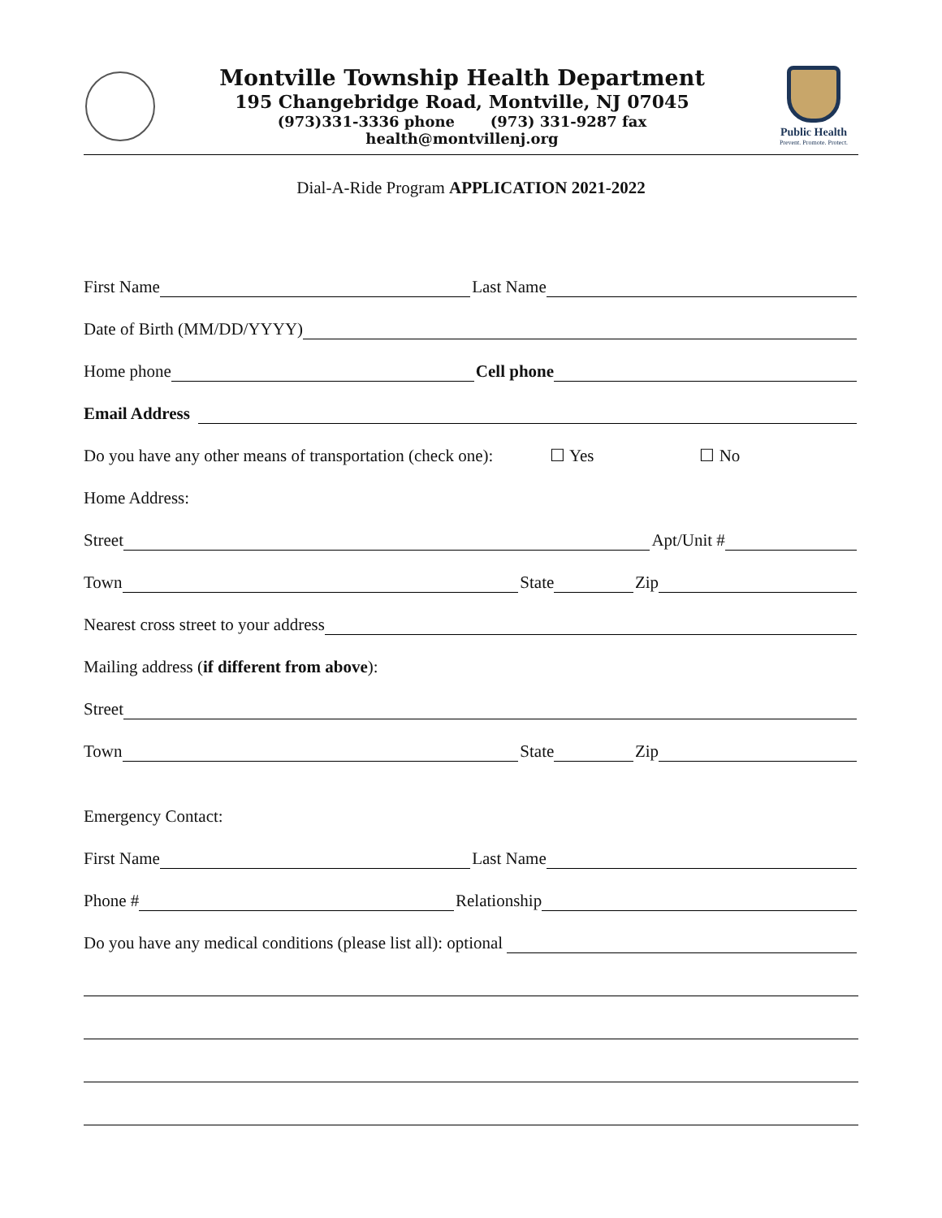Montville Township Health Department
195 Changebridge Road, Montville, NJ 07045
(973)331-3336 phone (973) 331-9287 fax
health@montvillenj.org
Public Health
Prevent. Promote. Protect.
Dial-A-Ride Program APPLICATION 2021-2022
First Name Last Name
Date of Birth (MM/DD/YYYY)
Home phone Cell phone
Email Address
Do you have any other means of transportation (check one): ☐ Yes ☐ No
Home Address:
Street Apt/Unit #
Town State Zip
Nearest cross street to your address
Mailing address (if different from above):
Street
Town State Zip
Emergency Contact:
First Name Last Name
Phone # Relationship
Do you have any medical conditions (please list all): optional